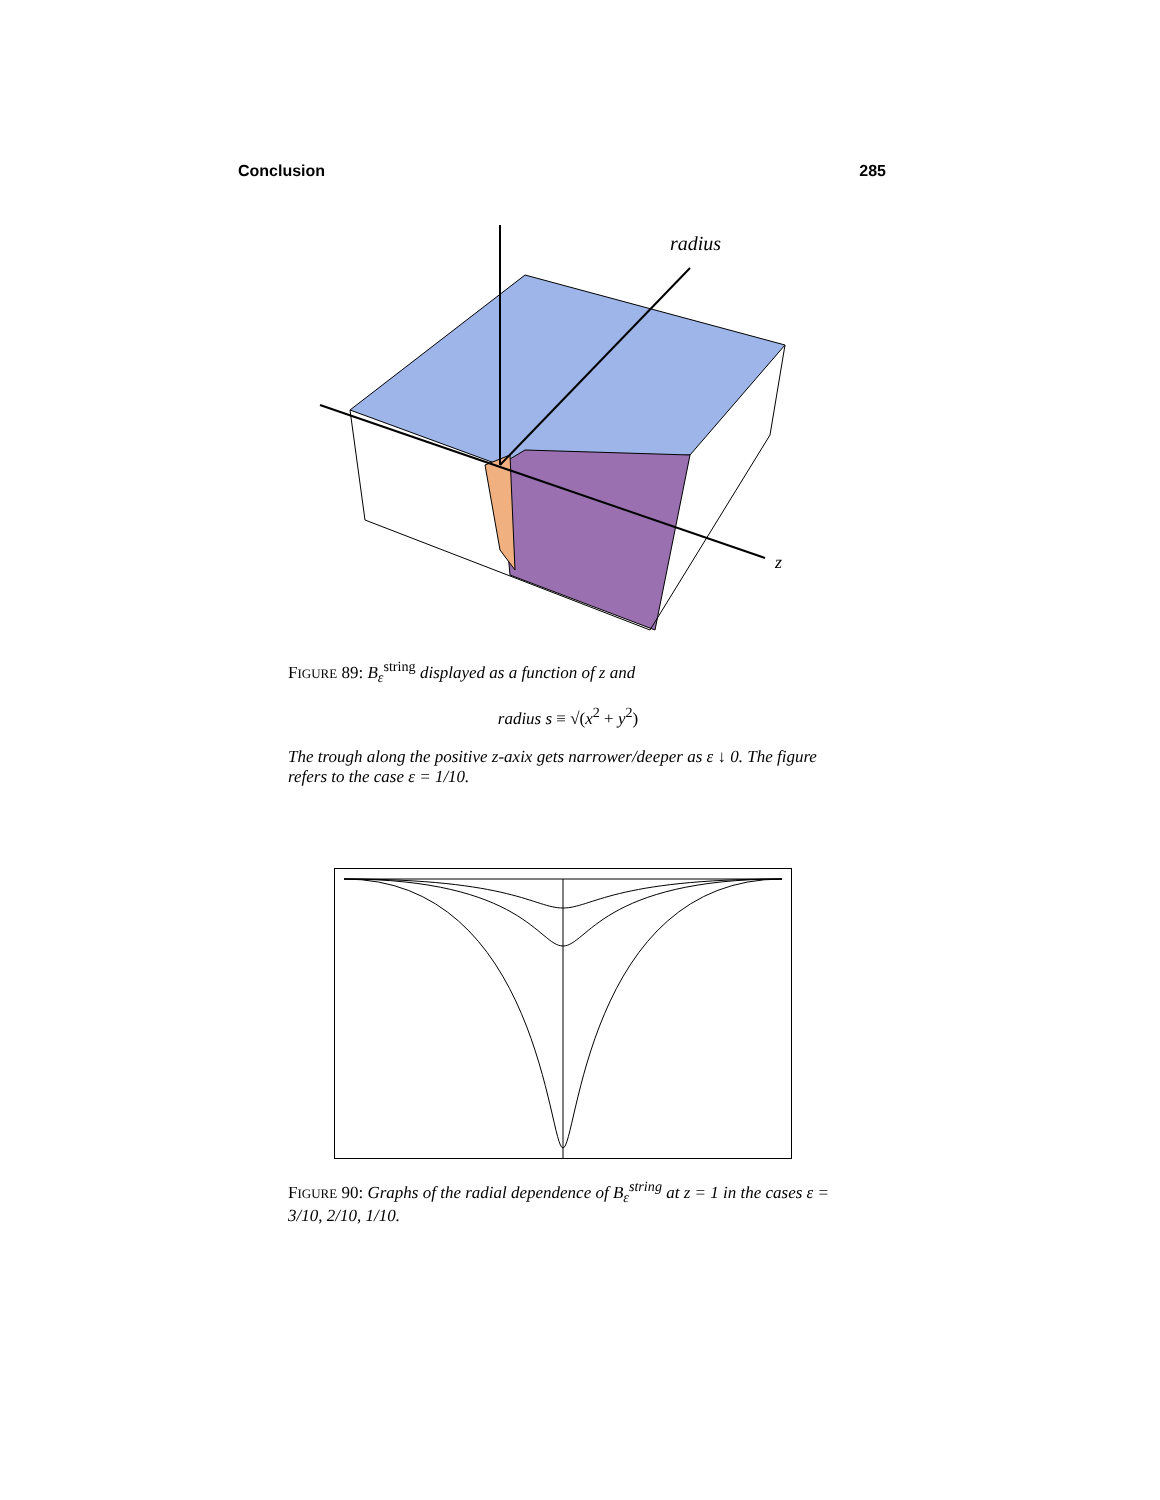Conclusion 285
radius
z
FIGURE 89: B<sub>ε</sub><sup>string</sup> displayed as a function of z and
radius s ≡ √(x<sup>2</sup> + y<sup>2</sup>)
The trough along the positive z-axix gets narrower/deeper as ε ↓ 0. The figure refers to the case ε = 1/10.
FIGURE 90: Graphs of the radial dependence of B<sub>ε</sub><sup>string</sup> at z = 1 in the cases ε = 3/10, 2/10, 1/10.